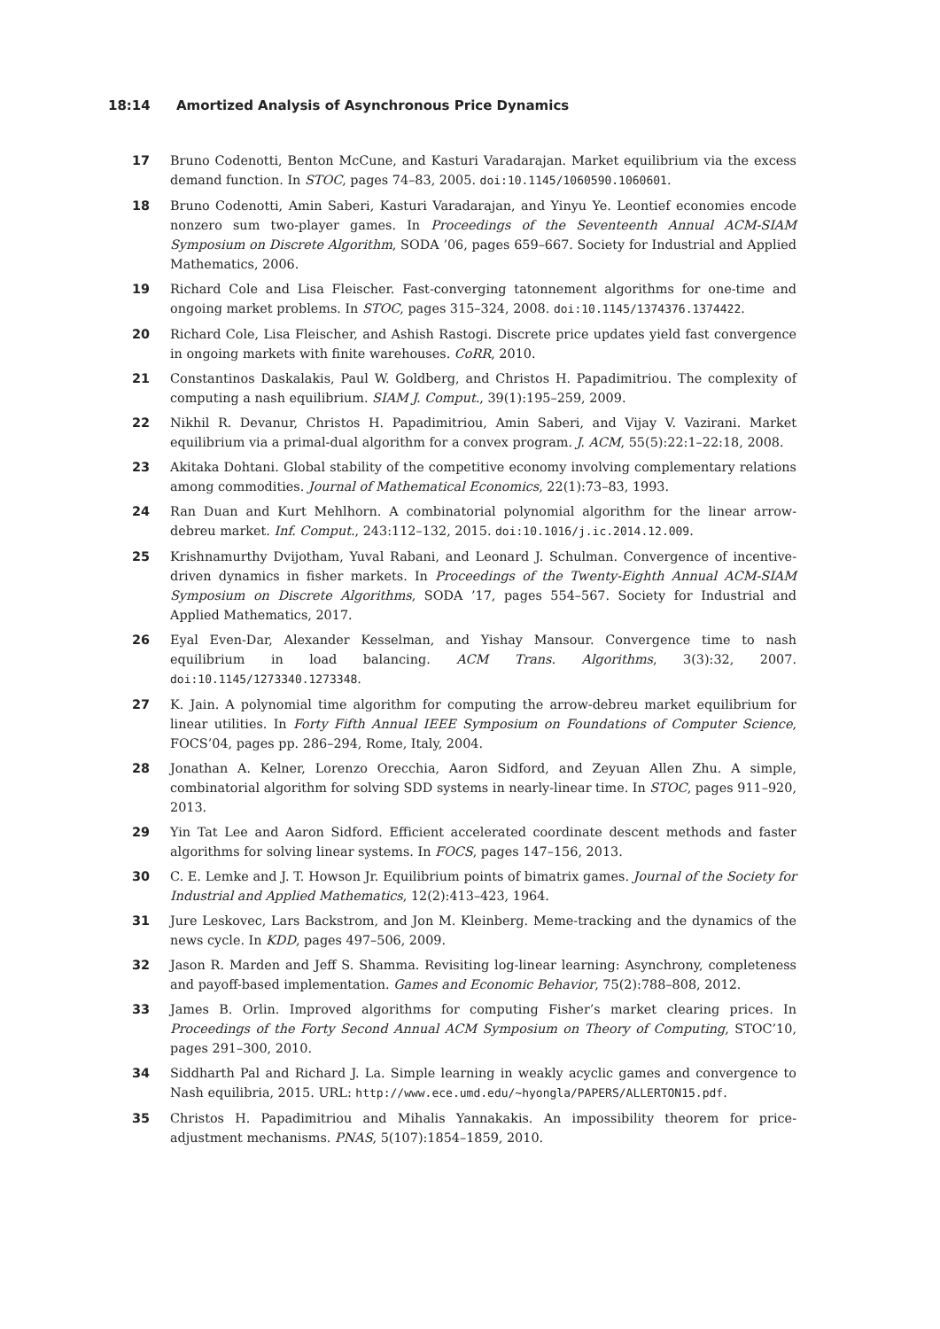18:14 Amortized Analysis of Asynchronous Price Dynamics
17 Bruno Codenotti, Benton McCune, and Kasturi Varadarajan. Market equilibrium via the excess demand function. In STOC, pages 74–83, 2005. doi:10.1145/1060590.1060601.
18 Bruno Codenotti, Amin Saberi, Kasturi Varadarajan, and Yinyu Ye. Leontief economies encode nonzero sum two-player games. In Proceedings of the Seventeenth Annual ACM-SIAM Symposium on Discrete Algorithm, SODA ’06, pages 659–667. Society for Industrial and Applied Mathematics, 2006.
19 Richard Cole and Lisa Fleischer. Fast-converging tatonnement algorithms for one-time and ongoing market problems. In STOC, pages 315–324, 2008. doi:10.1145/1374376.1374422.
20 Richard Cole, Lisa Fleischer, and Ashish Rastogi. Discrete price updates yield fast convergence in ongoing markets with finite warehouses. CoRR, 2010.
21 Constantinos Daskalakis, Paul W. Goldberg, and Christos H. Papadimitriou. The complexity of computing a nash equilibrium. SIAM J. Comput., 39(1):195–259, 2009.
22 Nikhil R. Devanur, Christos H. Papadimitriou, Amin Saberi, and Vijay V. Vazirani. Market equilibrium via a primal-dual algorithm for a convex program. J. ACM, 55(5):22:1–22:18, 2008.
23 Akitaka Dohtani. Global stability of the competitive economy involving complementary relations among commodities. Journal of Mathematical Economics, 22(1):73–83, 1993.
24 Ran Duan and Kurt Mehlhorn. A combinatorial polynomial algorithm for the linear arrow-debreu market. Inf. Comput., 243:112–132, 2015. doi:10.1016/j.ic.2014.12.009.
25 Krishnamurthy Dvijotham, Yuval Rabani, and Leonard J. Schulman. Convergence of incentive-driven dynamics in fisher markets. In Proceedings of the Twenty-Eighth Annual ACM-SIAM Symposium on Discrete Algorithms, SODA ’17, pages 554–567. Society for Industrial and Applied Mathematics, 2017.
26 Eyal Even-Dar, Alexander Kesselman, and Yishay Mansour. Convergence time to nash equilibrium in load balancing. ACM Trans. Algorithms, 3(3):32, 2007. doi:10.1145/1273340.1273348.
27 K. Jain. A polynomial time algorithm for computing the arrow-debreu market equilibrium for linear utilities. In Forty Fifth Annual IEEE Symposium on Foundations of Computer Science, FOCS’04, pages pp. 286–294, Rome, Italy, 2004.
28 Jonathan A. Kelner, Lorenzo Orecchia, Aaron Sidford, and Zeyuan Allen Zhu. A simple, combinatorial algorithm for solving SDD systems in nearly-linear time. In STOC, pages 911–920, 2013.
29 Yin Tat Lee and Aaron Sidford. Efficient accelerated coordinate descent methods and faster algorithms for solving linear systems. In FOCS, pages 147–156, 2013.
30 C. E. Lemke and J. T. Howson Jr. Equilibrium points of bimatrix games. Journal of the Society for Industrial and Applied Mathematics, 12(2):413–423, 1964.
31 Jure Leskovec, Lars Backstrom, and Jon M. Kleinberg. Meme-tracking and the dynamics of the news cycle. In KDD, pages 497–506, 2009.
32 Jason R. Marden and Jeff S. Shamma. Revisiting log-linear learning: Asynchrony, completeness and payoff-based implementation. Games and Economic Behavior, 75(2):788–808, 2012.
33 James B. Orlin. Improved algorithms for computing Fisher’s market clearing prices. In Proceedings of the Forty Second Annual ACM Symposium on Theory of Computing, STOC’10, pages 291–300, 2010.
34 Siddharth Pal and Richard J. La. Simple learning in weakly acyclic games and convergence to Nash equilibria, 2015. URL: http://www.ece.umd.edu/~hyongla/PAPERS/ALLERTON15.pdf.
35 Christos H. Papadimitriou and Mihalis Yannakakis. An impossibility theorem for price-adjustment mechanisms. PNAS, 5(107):1854–1859, 2010.